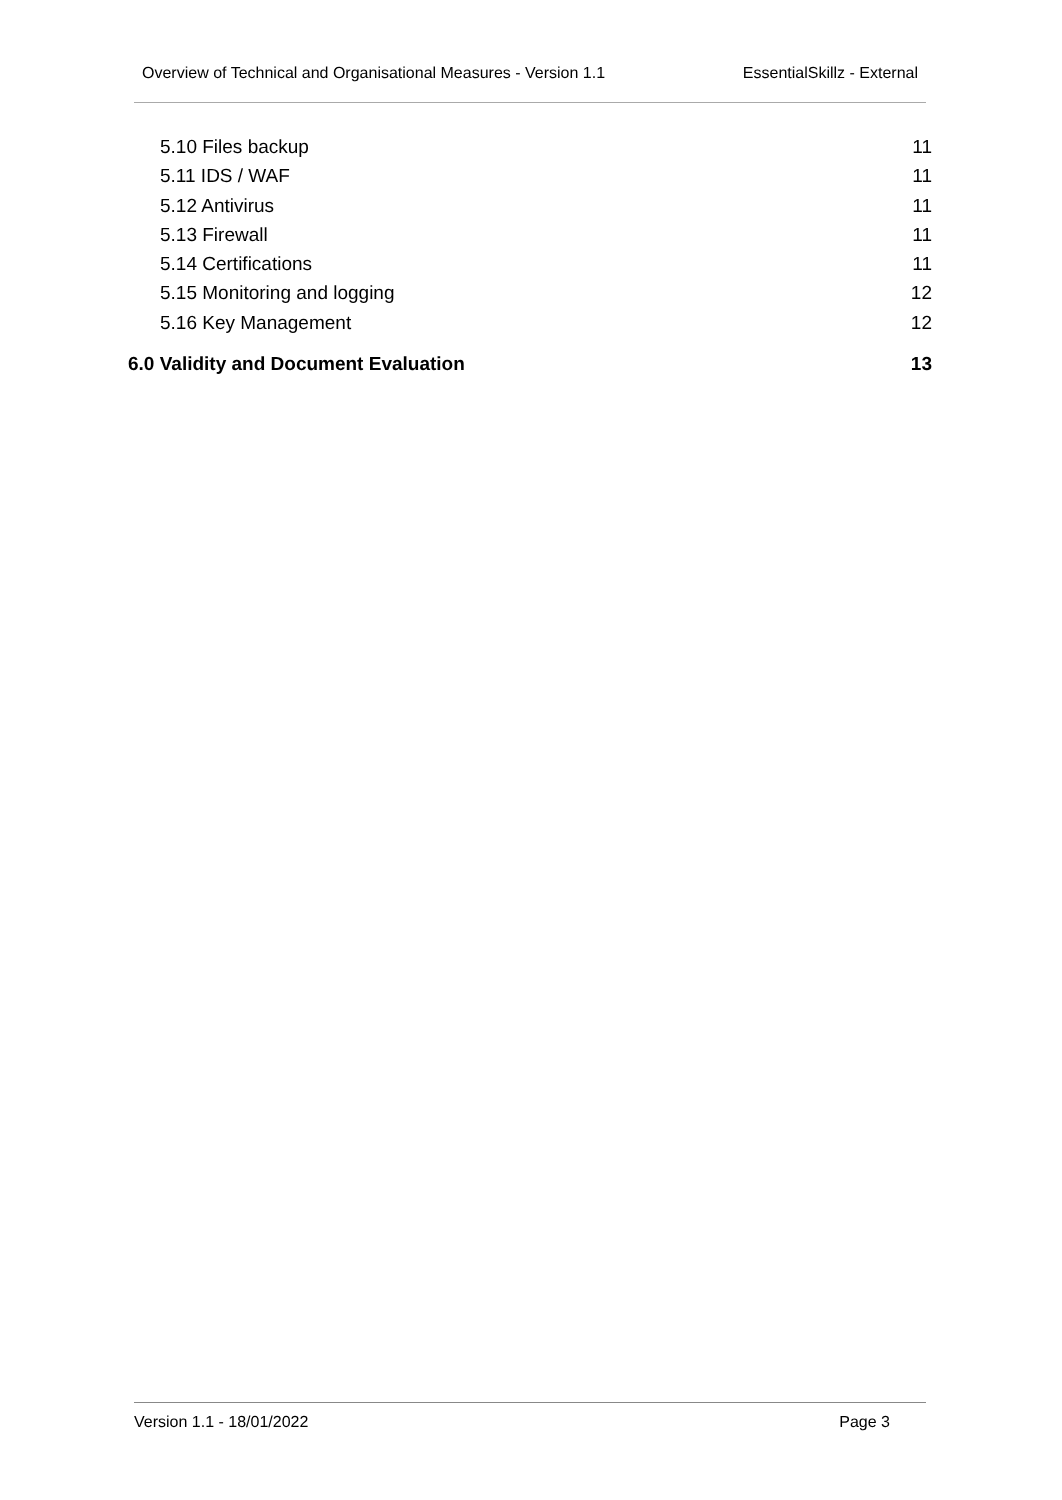Overview of Technical and Organisational Measures - Version 1.1 EssentialSkillz - External
5.10 Files backup 11
5.11 IDS / WAF 11
5.12 Antivirus 11
5.13 Firewall 11
5.14 Certifications 11
5.15 Monitoring and logging 12
5.16 Key Management 12
6.0 Validity and Document Evaluation 13
Version 1.1 - 18/01/2022 Page 3